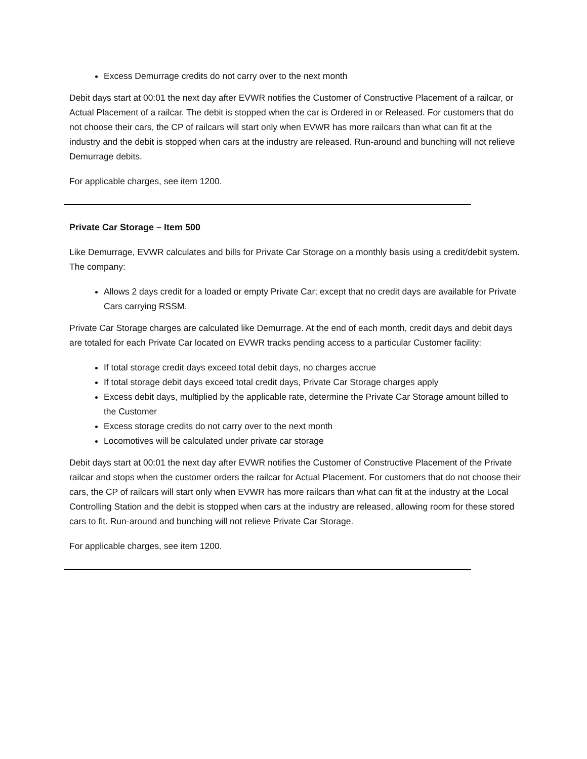Excess Demurrage credits do not carry over to the next month
Debit days start at 00:01 the next day after EVWR notifies the Customer of Constructive Placement of a railcar, or Actual Placement of a railcar. The debit is stopped when the car is Ordered in or Released. For customers that do not choose their cars, the CP of railcars will start only when EVWR has more railcars than what can fit at the industry and the debit is stopped when cars at the industry are released. Run-around and bunching will not relieve Demurrage debits.
For applicable charges, see item 1200.
Private Car Storage – Item 500
Like Demurrage, EVWR calculates and bills for Private Car Storage on a monthly basis using a credit/debit system. The company:
Allows 2 days credit for a loaded or empty Private Car; except that no credit days are available for Private Cars carrying RSSM.
Private Car Storage charges are calculated like Demurrage. At the end of each month, credit days and debit days are totaled for each Private Car located on EVWR tracks pending access to a particular Customer facility:
If total storage credit days exceed total debit days, no charges accrue
If total storage debit days exceed total credit days, Private Car Storage charges apply
Excess debit days, multiplied by the applicable rate, determine the Private Car Storage amount billed to the Customer
Excess storage credits do not carry over to the next month
Locomotives will be calculated under private car storage
Debit days start at 00:01 the next day after EVWR notifies the Customer of Constructive Placement of the Private railcar and stops when the customer orders the railcar for Actual Placement. For customers that do not choose their cars, the CP of railcars will start only when EVWR has more railcars than what can fit at the industry at the Local Controlling Station and the debit is stopped when cars at the industry are released, allowing room for these stored cars to fit. Run-around and bunching will not relieve Private Car Storage.
For applicable charges, see item 1200.